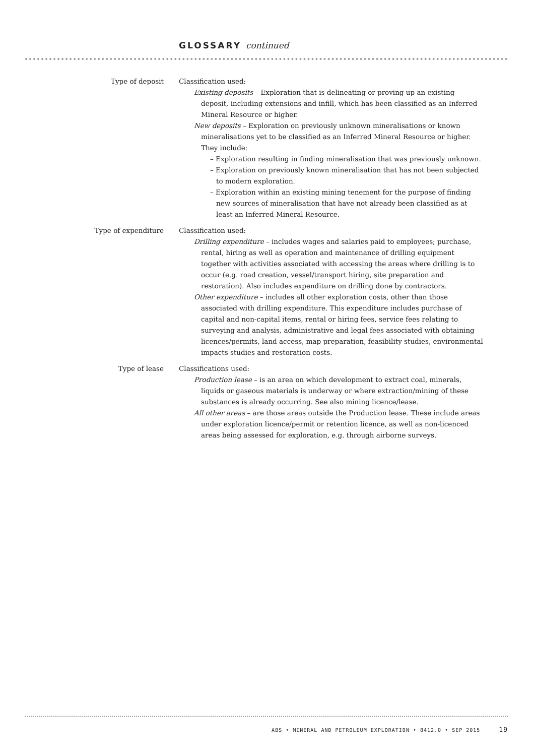GLOSSARY continued
Type of deposit Classification used:
Existing deposits – Exploration that is delineating or proving up an existing deposit, including extensions and infill, which has been classified as an Inferred Mineral Resource or higher.
New deposits – Exploration on previously unknown mineralisations or known mineralisations yet to be classified as an Inferred Mineral Resource or higher. They include:
– Exploration resulting in finding mineralisation that was previously unknown.
– Exploration on previously known mineralisation that has not been subjected to modern exploration.
– Exploration within an existing mining tenement for the purpose of finding new sources of mineralisation that have not already been classified as at least an Inferred Mineral Resource.
Type of expenditure Classification used:
Drilling expenditure – includes wages and salaries paid to employees; purchase, rental, hiring as well as operation and maintenance of drilling equipment together with activities associated with accessing the areas where drilling is to occur (e.g. road creation, vessel/transport hiring, site preparation and restoration). Also includes expenditure on drilling done by contractors.
Other expenditure – includes all other exploration costs, other than those associated with drilling expenditure. This expenditure includes purchase of capital and non-capital items, rental or hiring fees, service fees relating to surveying and analysis, administrative and legal fees associated with obtaining licences/permits, land access, map preparation, feasibility studies, environmental impacts studies and restoration costs.
Type of lease Classifications used:
Production lease – is an area on which development to extract coal, minerals, liquids or gaseous materials is underway or where extraction/mining of these substances is already occurring. See also mining licence/lease.
All other areas – are those areas outside the Production lease. These include areas under exploration licence/permit or retention licence, as well as non-licenced areas being assessed for exploration, e.g. through airborne surveys.
ABS • MINERAL AND PETROLEUM EXPLORATION • 8412.0 • SEP 2015 19